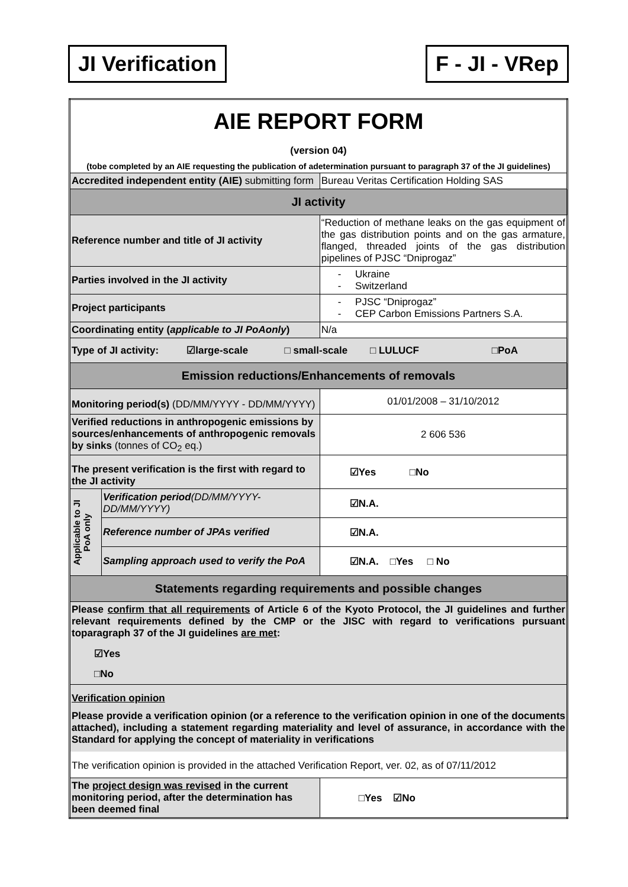JI Verification F - JI - VRep
| AIE REPORT FORM (version 04) (tobe completed by an AIE requesting the publication of adetermination pursuant to paragraph 37 of the JI guidelines) | | |
| Accredited independent entity (AIE) submitting form | | Bureau Veritas Certification Holding SAS |
| JI activity | | |
| Reference number and title of JI activity | | “Reduction of methane leaks on the gas equipment of the gas distribution points and on the gas armature, flanged, threaded joints of the gas distribution pipelines of PJSC “Dniprogaz” |
| Parties involved in the JI activity | | - Ukraine - Switzerland |
| Project participants | | - PJSC “Dniprogaz” - CEP Carbon Emissions Partners S.A. |
| Coordinating entity ( applicable to JI PoAonly ) | | N/a |
| Type of JI activity: ☑large-scale □ small-scale □ LULUCF □PoA | | |
| Emission reductions/Enhancements of removals | | |
| Monitoring period(s) (DD/MM/YYYY - DD/MM/YYYY) | | 01/01/2008 – 31/10/2012 |
| Verified reductions in anthropogenic emissions by sources/enhancements of anthropogenic removals by sinks (tonnes of CO<sub>2</sub> eq.) | | 2 606 536 |
| The present verification is the first with regard to the JI activity | | ☑Yes □No |
| Applicable to JI PoA only | Verification period (DD/MM/YYYY-DD/MM/YYYY) | ☑N.A. |
| | Reference number of JPAs verified | ☑N.A. |
| | Sampling approach used to verify the PoA | ☑N.A. □Yes □ No |
| Statements regarding requirements and possible changes | | |
| Please confirm that all requirements of Article 6 of the Kyoto Protocol, the JI guidelines and further relevant requirements defined by the CMP or the JISC with regard to verifications pursuant toparagraph 37 of the JI guidelines are met : ☑Yes □No | | |
| Verification opinion Please provide a verification opinion (or a reference to the verification opinion in one of the documents attached), including a statement regarding materiality and level of assurance, in accordance with the Standard for applying the concept of materiality in verifications The verification opinion is provided in the attached Verification Report, ver. 02, as of 07/11/2012 | | |
| The project design was revised in the current monitoring period, after the determination has been deemed final | | □Yes ☑No |